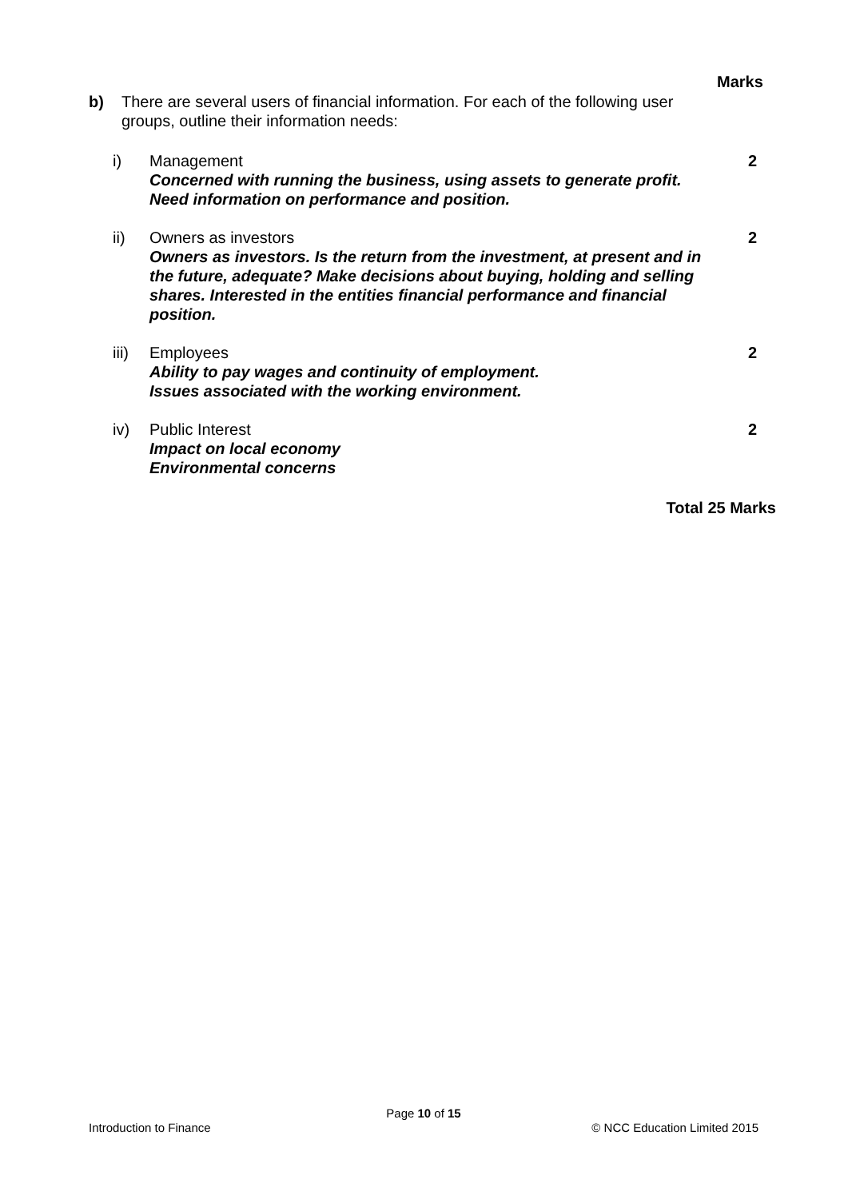Marks
b) There are several users of financial information. For each of the following user groups, outline their information needs:
i) Management
Concerned with running the business, using assets to generate profit. Need information on performance and position.
2
ii) Owners as investors
Owners as investors. Is the return from the investment, at present and in the future, adequate? Make decisions about buying, holding and selling shares. Interested in the entities financial performance and financial position.
2
iii)
Employees
Ability to pay wages and continuity of employment.
Issues associated with the working environment.
2
iv) Public Interest
Impact on local economy
Environmental concerns
2
Total 25 Marks
Page 10 of 15
Introduction to Finance © NCC Education Limited 2015